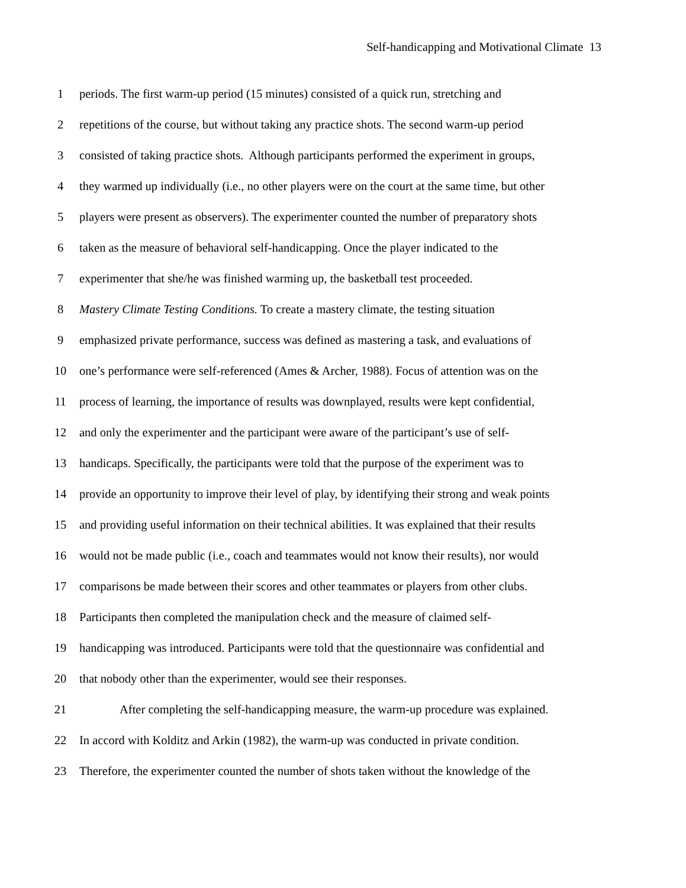Self-handicapping and Motivational Climate 13
1 periods. The first warm-up period (15 minutes) consisted of a quick run, stretching and
2 repetitions of the course, but without taking any practice shots. The second warm-up period
3 consisted of taking practice shots. Although participants performed the experiment in groups,
4 they warmed up individually (i.e., no other players were on the court at the same time, but other
5 players were present as observers). The experimenter counted the number of preparatory shots
6 taken as the measure of behavioral self-handicapping. Once the player indicated to the
7 experimenter that she/he was finished warming up, the basketball test proceeded.
8 Mastery Climate Testing Conditions. To create a mastery climate, the testing situation
9 emphasized private performance, success was defined as mastering a task, and evaluations of
10 one’s performance were self-referenced (Ames & Archer, 1988). Focus of attention was on the
11 process of learning, the importance of results was downplayed, results were kept confidential,
12 and only the experimenter and the participant were aware of the participant’s use of self-
13 handicaps. Specifically, the participants were told that the purpose of the experiment was to
14 provide an opportunity to improve their level of play, by identifying their strong and weak points
15 and providing useful information on their technical abilities. It was explained that their results
16 would not be made public (i.e., coach and teammates would not know their results), nor would
17 comparisons be made between their scores and other teammates or players from other clubs.
18 Participants then completed the manipulation check and the measure of claimed self-
19 handicapping was introduced. Participants were told that the questionnaire was confidential and
20 that nobody other than the experimenter, would see their responses.
21 After completing the self-handicapping measure, the warm-up procedure was explained.
22 In accord with Kolditz and Arkin (1982), the warm-up was conducted in private condition.
23 Therefore, the experimenter counted the number of shots taken without the knowledge of the